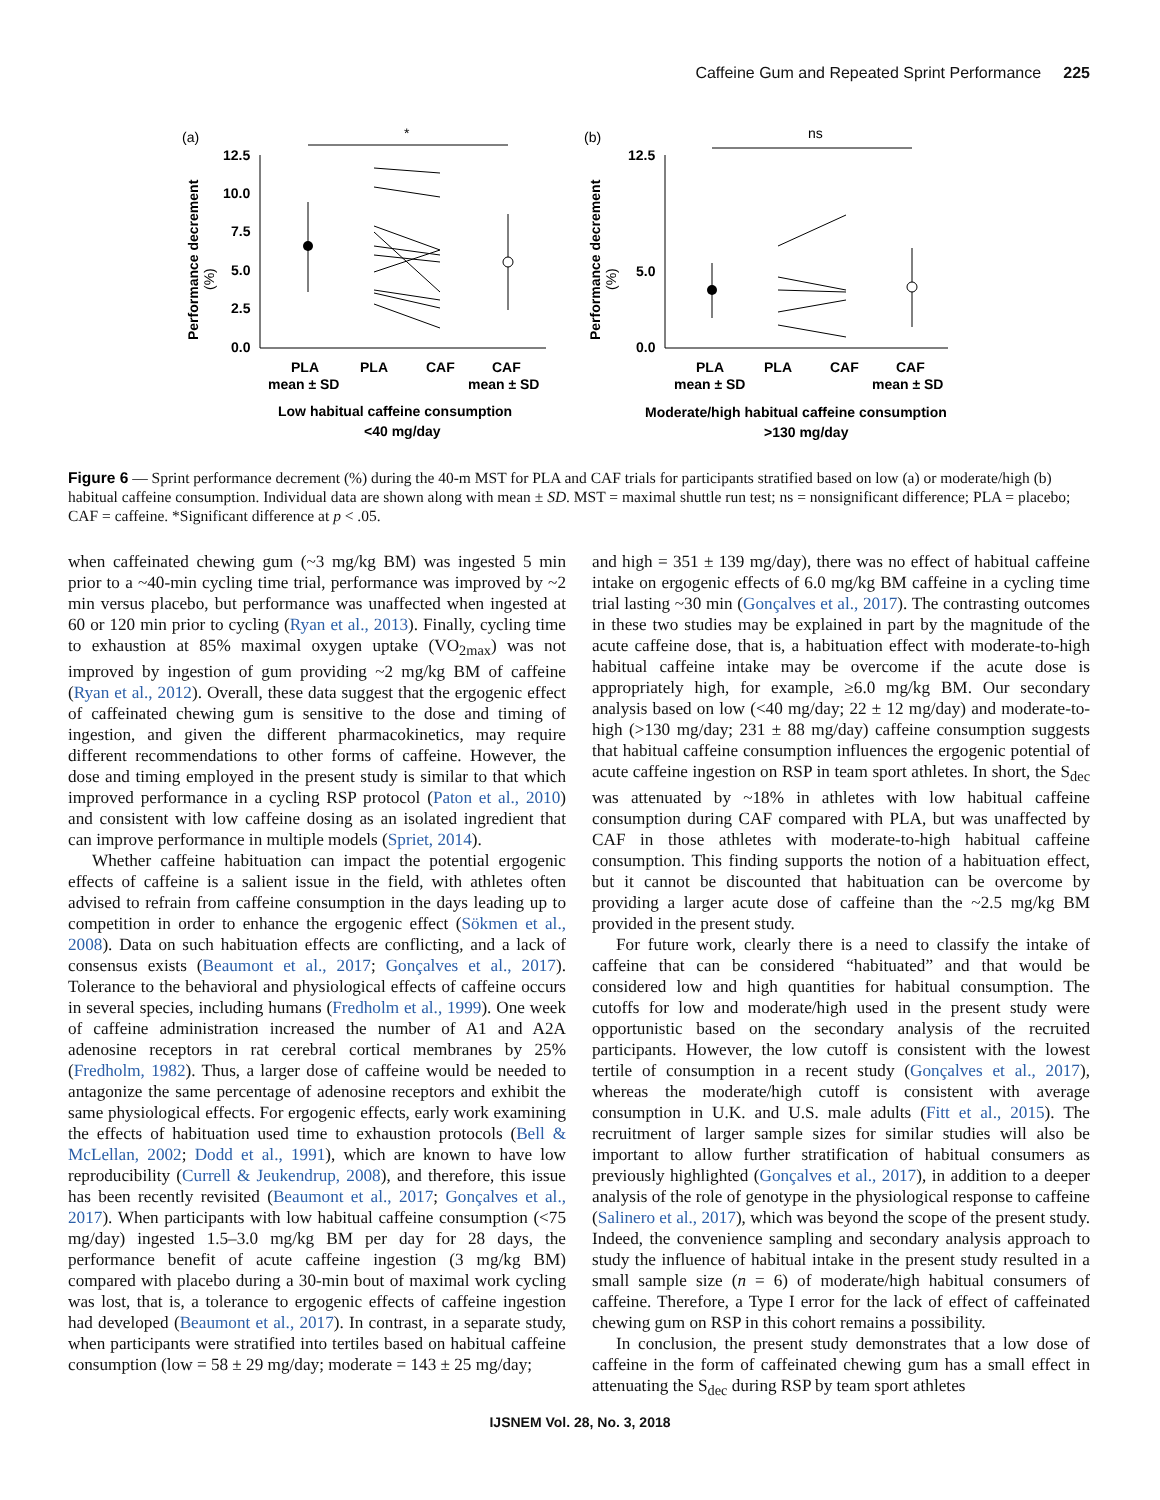Caffeine Gum and Repeated Sprint Performance 225
(a)
Performance decrement
(%)
12.5
10.0
7.5
5.0
2.5
0.0
*
PLA
mean ± SD
PLA
CAF
CAF
mean ± SD
Low habitual caffeine consumption
<40 mg/day
(b)
Performance decrement
(%)
12.5
5.0
0.0
ns
PLA
mean ± SD
PLA
CAF
CAF
mean ± SD
Moderate/high habitual caffeine consumption
>130 mg/day
Figure 6 — Sprint performance decrement (%) during the 40-m MST for PLA and CAF trials for participants stratified based on low (a) or moderate/high (b) habitual caffeine consumption. Individual data are shown along with mean ± SD. MST = maximal shuttle run test; ns = nonsignificant difference; PLA = placebo; CAF = caffeine. *Significant difference at p < .05.
when caffeinated chewing gum (~3 mg/kg BM) was ingested 5 min prior to a ~40-min cycling time trial, performance was improved by ~2 min versus placebo, but performance was unaffected when ingested at 60 or 120 min prior to cycling (Ryan et al., 2013). Finally, cycling time to exhaustion at 85% maximal oxygen uptake (VO<sub>2max</sub>) was not improved by ingestion of gum providing ~2 mg/kg BM of caffeine (Ryan et al., 2012). Overall, these data suggest that the ergogenic effect of caffeinated chewing gum is sensitive to the dose and timing of ingestion, and given the different pharmacokinetics, may require different recommendations to other forms of caffeine. However, the dose and timing employed in the present study is similar to that which improved performance in a cycling RSP protocol (Paton et al., 2010) and consistent with low caffeine dosing as an isolated ingredient that can improve performance in multiple models (Spriet, 2014).
Whether caffeine habituation can impact the potential ergogenic effects of caffeine is a salient issue in the field, with athletes often advised to refrain from caffeine consumption in the days leading up to competition in order to enhance the ergogenic effect (Sökmen et al., 2008). Data on such habituation effects are conflicting, and a lack of consensus exists (Beaumont et al., 2017; Gonçalves et al., 2017). Tolerance to the behavioral and physiological effects of caffeine occurs in several species, including humans (Fredholm et al., 1999). One week of caffeine administration increased the number of A1 and A2A adenosine receptors in rat cerebral cortical membranes by 25% (Fredholm, 1982). Thus, a larger dose of caffeine would be needed to antagonize the same percentage of adenosine receptors and exhibit the same physiological effects. For ergogenic effects, early work examining the effects of habituation used time to exhaustion protocols (Bell & McLellan, 2002; Dodd et al., 1991), which are known to have low reproducibility (Currell & Jeukendrup, 2008), and therefore, this issue has been recently revisited (Beaumont et al., 2017; Gonçalves et al., 2017). When participants with low habitual caffeine consumption (<75 mg/day) ingested 1.5–3.0 mg/kg BM per day for 28 days, the performance benefit of acute caffeine ingestion (3 mg/kg BM) compared with placebo during a 30-min bout of maximal work cycling was lost, that is, a tolerance to ergogenic effects of caffeine ingestion had developed (Beaumont et al., 2017). In contrast, in a separate study, when participants were stratified into tertiles based on habitual caffeine consumption (low = 58 ± 29 mg/day; moderate = 143 ± 25 mg/day;
and high = 351 ± 139 mg/day), there was no effect of habitual caffeine intake on ergogenic effects of 6.0 mg/kg BM caffeine in a cycling time trial lasting ~30 min (Gonçalves et al., 2017). The contrasting outcomes in these two studies may be explained in part by the magnitude of the acute caffeine dose, that is, a habituation effect with moderate-to-high habitual caffeine intake may be overcome if the acute dose is appropriately high, for example, ≥6.0 mg/kg BM. Our secondary analysis based on low (<40 mg/day; 22 ± 12 mg/day) and moderate-to-high (>130 mg/day; 231 ± 88 mg/day) caffeine consumption suggests that habitual caffeine consumption influences the ergogenic potential of acute caffeine ingestion on RSP in team sport athletes. In short, the S<sub>dec</sub> was attenuated by ~18% in athletes with low habitual caffeine consumption during CAF compared with PLA, but was unaffected by CAF in those athletes with moderate-to-high habitual caffeine consumption. This finding supports the notion of a habituation effect, but it cannot be discounted that habituation can be overcome by providing a larger acute dose of caffeine than the ~2.5 mg/kg BM provided in the present study.
For future work, clearly there is a need to classify the intake of caffeine that can be considered “habituated” and that would be considered low and high quantities for habitual consumption. The cutoffs for low and moderate/high used in the present study were opportunistic based on the secondary analysis of the recruited participants. However, the low cutoff is consistent with the lowest tertile of consumption in a recent study (Gonçalves et al., 2017), whereas the moderate/high cutoff is consistent with average consumption in U.K. and U.S. male adults (Fitt et al., 2015). The recruitment of larger sample sizes for similar studies will also be important to allow further stratification of habitual consumers as previously highlighted (Gonçalves et al., 2017), in addition to a deeper analysis of the role of genotype in the physiological response to caffeine (Salinero et al., 2017), which was beyond the scope of the present study. Indeed, the convenience sampling and secondary analysis approach to study the influence of habitual intake in the present study resulted in a small sample size (n = 6) of moderate/high habitual consumers of caffeine. Therefore, a Type I error for the lack of effect of caffeinated chewing gum on RSP in this cohort remains a possibility.
In conclusion, the present study demonstrates that a low dose of caffeine in the form of caffeinated chewing gum has a small effect in attenuating the S<sub>dec</sub> during RSP by team sport athletes
IJSNEM Vol. 28, No. 3, 2018